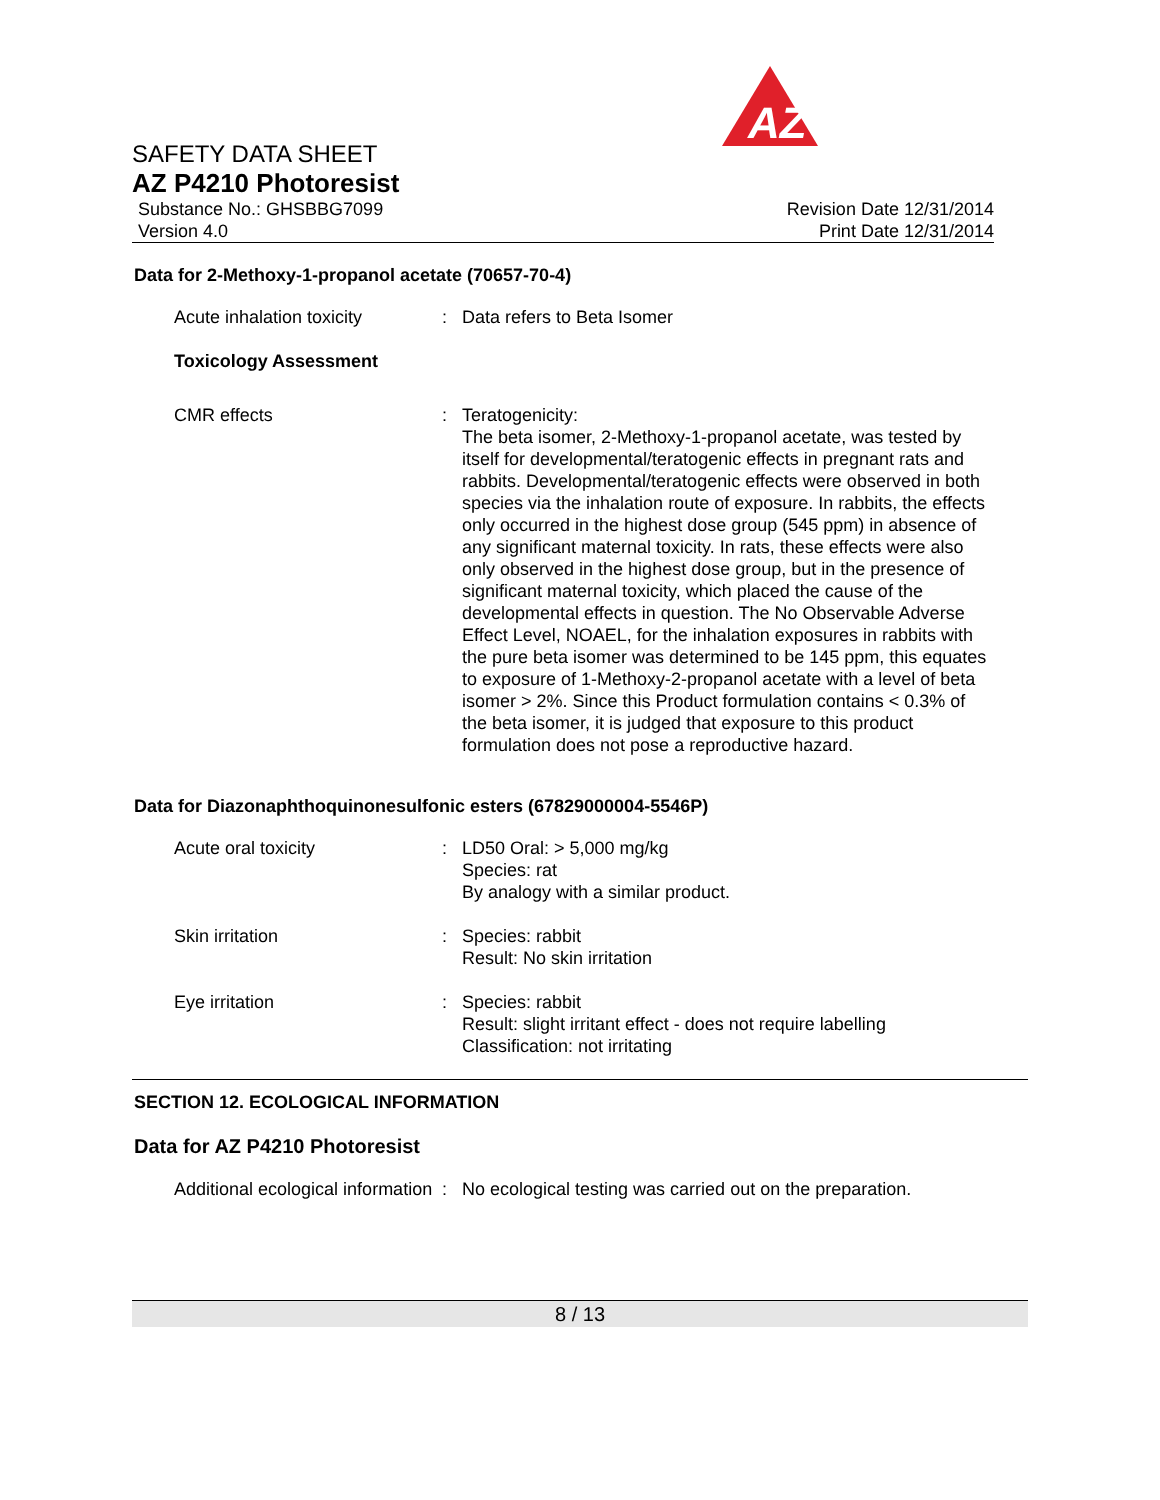AZ
SAFETY DATA SHEET
AZ P4210 Photoresist
Substance No.: GHSBBG7099
Version 4.0
Revision Date 12/31/2014
Print Date 12/31/2014
Data for 2-Methoxy-1-propanol acetate (70657-70-4)
Acute inhalation toxicity
: Data refers to Beta Isomer
Toxicology Assessment
CMR effects : Teratogenicity:
The beta isomer, 2-Methoxy-1-propanol acetate, was tested by itself for developmental/teratogenic effects in pregnant rats and rabbits. Developmental/teratogenic effects were observed in both species via the inhalation route of exposure. In rabbits, the effects only occurred in the highest dose group (545 ppm) in absence of any significant maternal toxicity. In rats, these effects were also only observed in the highest dose group, but in the presence of significant maternal toxicity, which placed the cause of the developmental effects in question. The No Observable Adverse Effect Level, NOAEL, for the inhalation exposures in rabbits with the pure beta isomer was determined to be 145 ppm, this equates to exposure of 1-Methoxy-2-propanol acetate with a level of beta isomer > 2%. Since this Product formulation contains < 0.3% of the beta isomer, it is judged that exposure to this product formulation does not pose a reproductive hazard.
Data for Diazonaphthoquinonesulfonic esters (67829000004-5546P)
Acute oral toxicity : LD50 Oral: > 5,000 mg/kg
Species: rat
By analogy with a similar product.
Skin irritation : Species: rabbit
Result: No skin irritation
Eye irritation : Species: rabbit
Result: slight irritant effect - does not require labelling
Classification: not irritating
SECTION 12. ECOLOGICAL INFORMATION
Data for AZ P4210 Photoresist
Additional ecological information
: No ecological testing was carried out on the preparation.
8 / 13